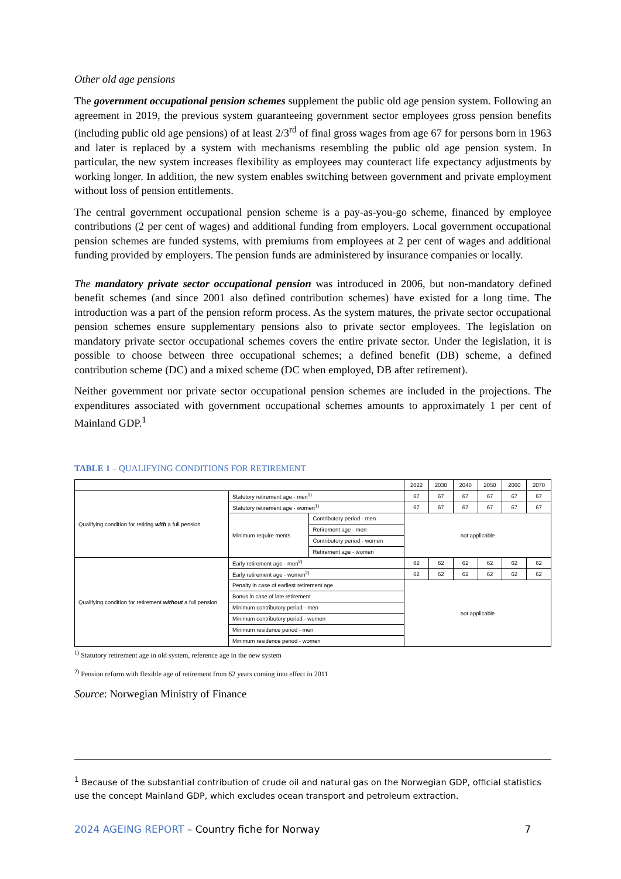Other old age pensions
The government occupational pension schemes supplement the public old age pension system. Following an agreement in 2019, the previous system guaranteeing government sector employees gross pension benefits (including public old age pensions) of at least 2/3<sup>rd</sup> of final gross wages from age 67 for persons born in 1963 and later is replaced by a system with mechanisms resembling the public old age pension system. In particular, the new system increases flexibility as employees may counteract life expectancy adjustments by working longer. In addition, the new system enables switching between government and private employment without loss of pension entitlements.
The central government occupational pension scheme is a pay-as-you-go scheme, financed by employee contributions (2 per cent of wages) and additional funding from employers. Local government occupational pension schemes are funded systems, with premiums from employees at 2 per cent of wages and additional funding provided by employers. The pension funds are administered by insurance companies or locally.
The mandatory private sector occupational pension was introduced in 2006, but non-mandatory defined benefit schemes (and since 2001 also defined contribution schemes) have existed for a long time. The introduction was a part of the pension reform process. As the system matures, the private sector occupational pension schemes ensure supplementary pensions also to private sector employees. The legislation on mandatory private sector occupational schemes covers the entire private sector. Under the legislation, it is possible to choose between three occupational schemes; a defined benefit (DB) scheme, a defined contribution scheme (DC) and a mixed scheme (DC when employed, DB after retirement).
Neither government nor private sector occupational pension schemes are included in the projections. The expenditures associated with government occupational schemes amounts to approximately 1 per cent of Mainland GDP.<sup>1</sup>
TABLE 1 – QUALIFYING CONDITIONS FOR RETIREMENT
| | | | 2022 | 2030 | 2040 | 2050 | 2060 | 2070 |
| Qualifying condition for retiring with a full pension | Statutory retirement age - men<sup>1)</sup> | | 67 | 67 | 67 | 67 | 67 | 67 |
| | Statutory retirement age - women<sup>1)</sup> | | 67 | 67 | 67 | 67 | 67 | 67 |
| | Minimum require ments | Contributory period - men | not applicable | | | | | |
| | | Retirement age - men | | | | | | |
| | | Contributory period - women | | | | | | |
| | | Retirement age - women | | | | | | |
| Qualifying condition for retirement without a full pension | Early retirement age - men<sup>2)</sup> | | 62 | 62 | 62 | 62 | 62 | 62 |
| | Early retirement age - women<sup>2)</sup> | | 62 | 62 | 62 | 62 | 62 | 62 |
| | Penalty in case of earliest retirement age | | not applicable | | | | | |
| | Bonus in case of late retirement | | | | | | | |
| | Minimum contributory period - men | | | | | | | |
| | Minimum contributory period - women | | | | | | | |
| | Minimum residence period - men | | | | | | | |
| | Minimum residence period - women | | | | | | | |
<sup>1)</sup> Statutory retirement age in old system, reference age in the new system
<sup>2)</sup> Pension reform with flexible age of retirement from 62 years coming into effect in 2011
Source: Norwegian Ministry of Finance
<sup>1</sup> Because of the substantial contribution of crude oil and natural gas on the Norwegian GDP, official statistics use the concept Mainland GDP, which excludes ocean transport and petroleum extraction.
2024 AGEING REPORT – Country fiche for Norway 7